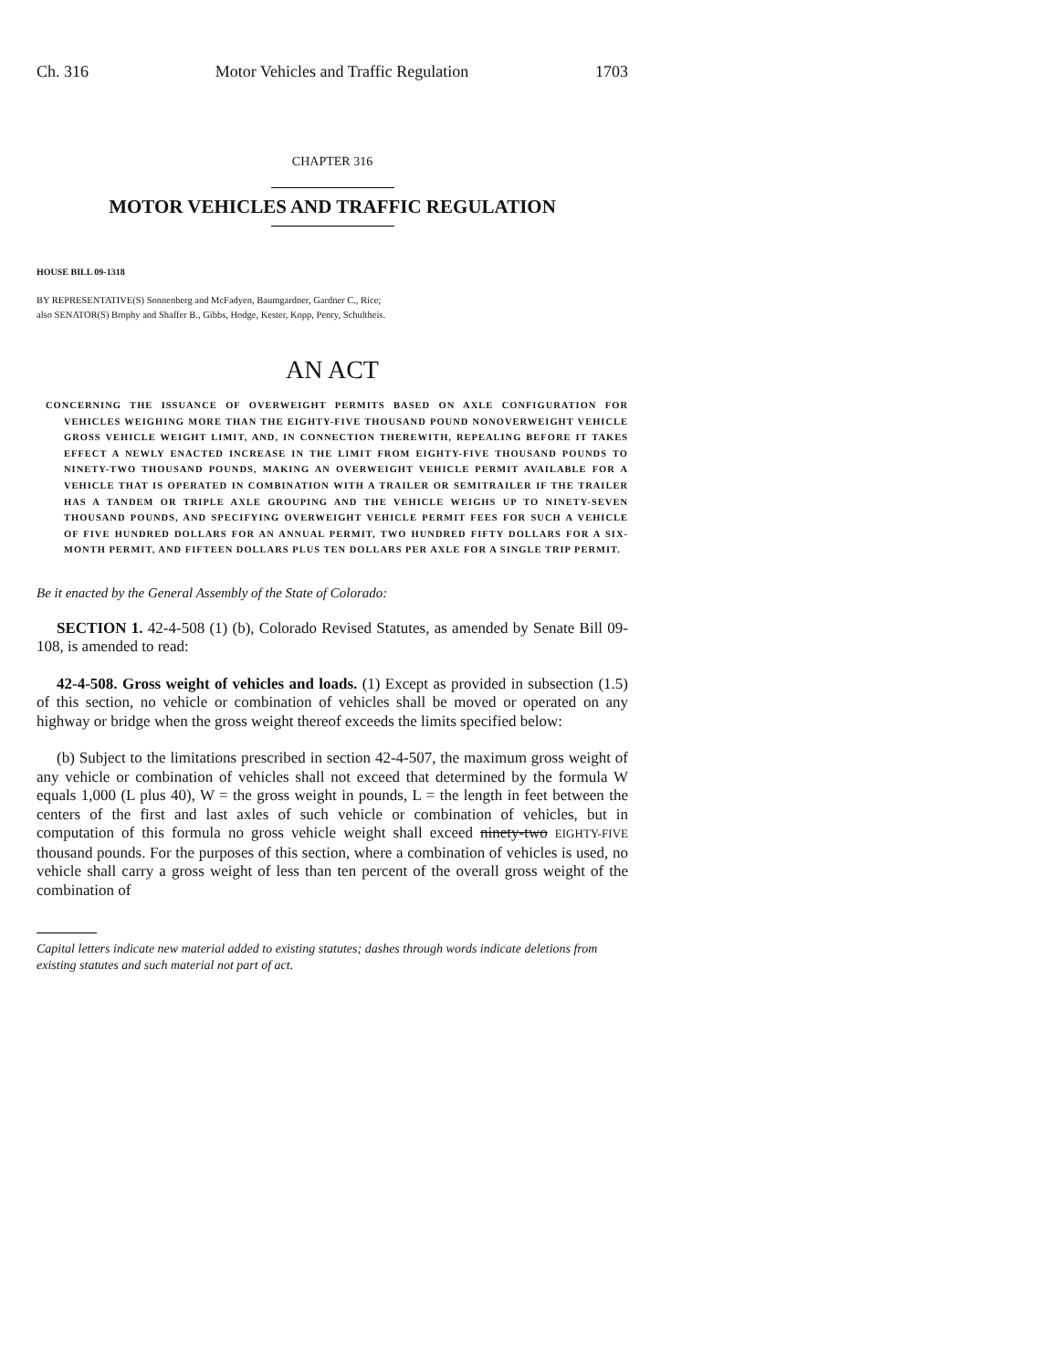Ch. 316 Motor Vehicles and Traffic Regulation 1703
CHAPTER 316
MOTOR VEHICLES AND TRAFFIC REGULATION
HOUSE BILL 09-1318
BY REPRESENTATIVE(S) Sonnenberg and McFadyen, Baumgardner, Gardner C., Rice;
also SENATOR(S) Brophy and Shaffer B., Gibbs, Hodge, Kester, Kopp, Penry, Schultheis.
AN ACT
CONCERNING THE ISSUANCE OF OVERWEIGHT PERMITS BASED ON AXLE CONFIGURATION FOR VEHICLES WEIGHING MORE THAN THE EIGHTY-FIVE THOUSAND POUND NONOVERWEIGHT VEHICLE GROSS VEHICLE WEIGHT LIMIT, AND, IN CONNECTION THEREWITH, REPEALING BEFORE IT TAKES EFFECT A NEWLY ENACTED INCREASE IN THE LIMIT FROM EIGHTY-FIVE THOUSAND POUNDS TO NINETY-TWO THOUSAND POUNDS, MAKING AN OVERWEIGHT VEHICLE PERMIT AVAILABLE FOR A VEHICLE THAT IS OPERATED IN COMBINATION WITH A TRAILER OR SEMITRAILER IF THE TRAILER HAS A TANDEM OR TRIPLE AXLE GROUPING AND THE VEHICLE WEIGHS UP TO NINETY-SEVEN THOUSAND POUNDS, AND SPECIFYING OVERWEIGHT VEHICLE PERMIT FEES FOR SUCH A VEHICLE OF FIVE HUNDRED DOLLARS FOR AN ANNUAL PERMIT, TWO HUNDRED FIFTY DOLLARS FOR A SIX-MONTH PERMIT, AND FIFTEEN DOLLARS PLUS TEN DOLLARS PER AXLE FOR A SINGLE TRIP PERMIT.
Be it enacted by the General Assembly of the State of Colorado:
SECTION 1. 42-4-508 (1) (b), Colorado Revised Statutes, as amended by Senate Bill 09-108, is amended to read:
42-4-508. Gross weight of vehicles and loads. (1) Except as provided in subsection (1.5) of this section, no vehicle or combination of vehicles shall be moved or operated on any highway or bridge when the gross weight thereof exceeds the limits specified below:
(b) Subject to the limitations prescribed in section 42-4-507, the maximum gross weight of any vehicle or combination of vehicles shall not exceed that determined by the formula W equals 1,000 (L plus 40), W = the gross weight in pounds, L = the length in feet between the centers of the first and last axles of such vehicle or combination of vehicles, but in computation of this formula no gross vehicle weight shall exceed ninety-two EIGHTY-FIVE thousand pounds. For the purposes of this section, where a combination of vehicles is used, no vehicle shall carry a gross weight of less than ten percent of the overall gross weight of the combination of
Capital letters indicate new material added to existing statutes; dashes through words indicate deletions from existing statutes and such material not part of act.